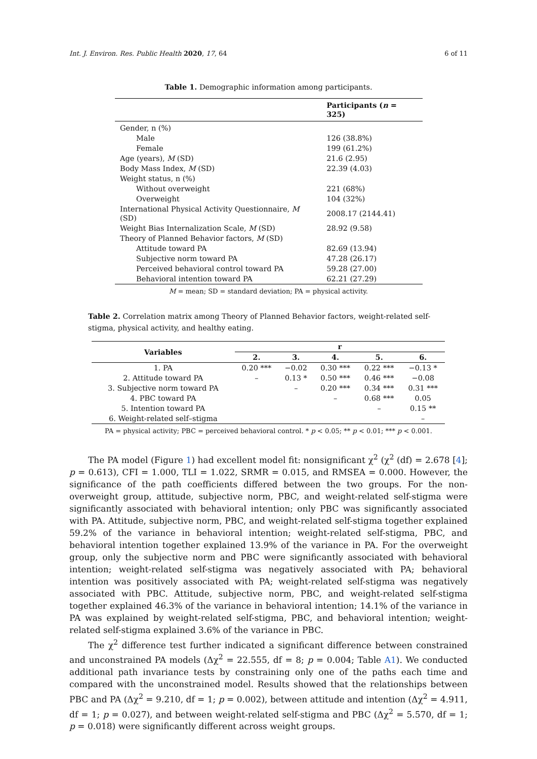Int. J. Environ. Res. Public Health 2020, 17, 64 6 of 11
Table 1. Demographic information among participants.
| | Participants ( n = 325) |
| --- | --- |
| Gender, n (%) | |
| Male | 126 (38.8%) |
| Female | 199 (61.2%) |
| Age (years), M (SD) | 21.6 (2.95) |
| Body Mass Index, M (SD) | 22.39 (4.03) |
| Weight status, n (%) | |
| Without overweight | 221 (68%) |
| Overweight | 104 (32%) |
| International Physical Activity Questionnaire, M (SD) | 2008.17 (2144.41) |
| Weight Bias Internalization Scale, M (SD) | 28.92 (9.58) |
| Theory of Planned Behavior factors, M (SD) | |
| Attitude toward PA | 82.69 (13.94) |
| Subjective norm toward PA | 47.28 (26.17) |
| Perceived behavioral control toward PA | 59.28 (27.00) |
| Behavioral intention toward PA | 62.21 (27.29) |
M = mean; SD = standard deviation; PA = physical activity.
Table 2. Correlation matrix among Theory of Planned Behavior factors, weight-related self-stigma, physical activity, and healthy eating.
| Variables | r | | | | |
| --- | --- | --- | --- | --- | --- |
| | 2. | 3. | 4. | 5. | 6. |
| 1. PA | 0.20 *** | −0.02 | 0.30 *** | 0.22 *** | −0.13 * |
| 2. Attitude toward PA | – | 0.13 * | 0.50 *** | 0.46 *** | −0.08 |
| 3. Subjective norm toward PA | | – | 0.20 *** | 0.34 *** | 0.31 *** |
| 4. PBC toward PA | | | – | 0.68 *** | 0.05 |
| 5. Intention toward PA | | | | – | 0.15 ** |
| 6. Weight-related self–stigma | | | | | – |
PA = physical activity; PBC = perceived behavioral control. * p < 0.05; ** p < 0.01; *** p < 0.001.
The PA model (Figure 1) had excellent model fit: nonsignificant χ<sup>2</sup> (χ<sup>2</sup> (df) = 2.678 [4]; p = 0.613), CFI = 1.000, TLI = 1.022, SRMR = 0.015, and RMSEA = 0.000. However, the significance of the path coefficients differed between the two groups. For the non-overweight group, attitude, subjective norm, PBC, and weight-related self-stigma were significantly associated with behavioral intention; only PBC was significantly associated with PA. Attitude, subjective norm, PBC, and weight-related self-stigma together explained 59.2% of the variance in behavioral intention; weight-related self-stigma, PBC, and behavioral intention together explained 13.9% of the variance in PA. For the overweight group, only the subjective norm and PBC were significantly associated with behavioral intention; weight-related self-stigma was negatively associated with PA; behavioral intention was positively associated with PA; weight-related self-stigma was negatively associated with PBC. Attitude, subjective norm, PBC, and weight-related self-stigma together explained 46.3% of the variance in behavioral intention; 14.1% of the variance in PA was explained by weight-related self-stigma, PBC, and behavioral intention; weight-related self-stigma explained 3.6% of the variance in PBC.
The χ<sup>2</sup> difference test further indicated a significant difference between constrained and unconstrained PA models (Δχ<sup>2</sup> = 22.555, df = 8; p = 0.004; Table A1). We conducted additional path invariance tests by constraining only one of the paths each time and compared with the unconstrained model. Results showed that the relationships between PBC and PA (Δχ<sup>2</sup> = 9.210, df = 1; p = 0.002), between attitude and intention (Δχ<sup>2</sup> = 4.911, df = 1; p = 0.027), and between weight-related self-stigma and PBC (Δχ<sup>2</sup> = 5.570, df = 1; p = 0.018) were significantly different across weight groups.